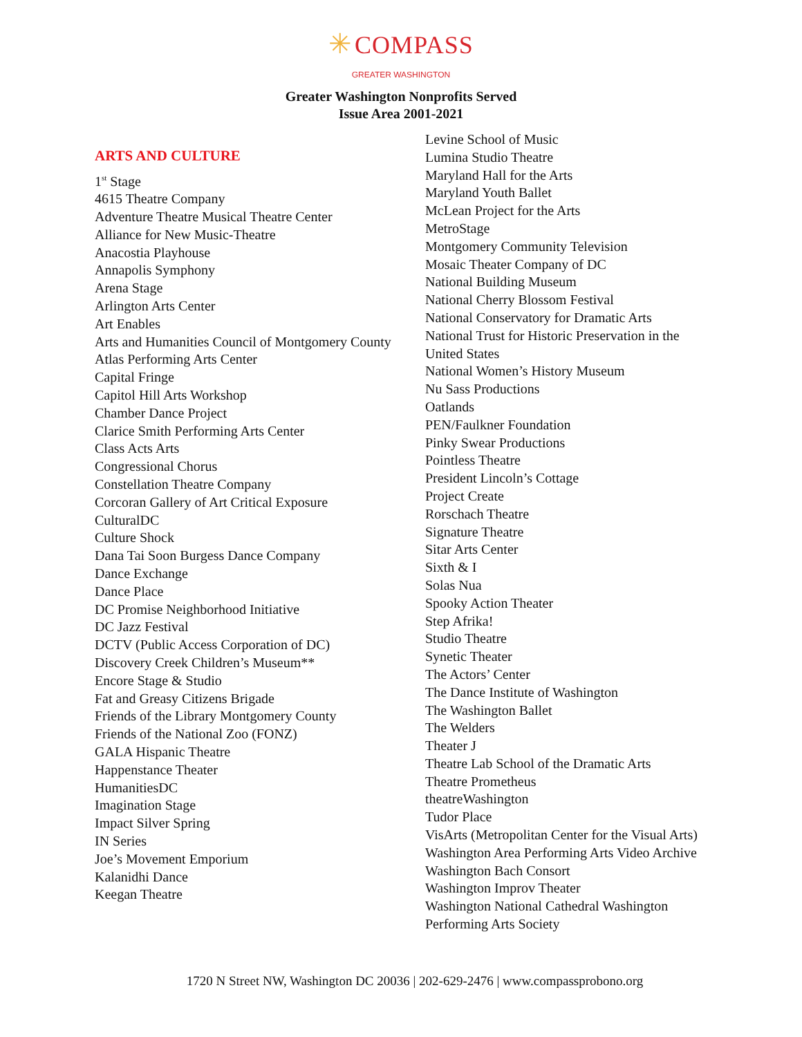✳ COMPASS
GREATER WASHINGTON
Greater Washington Nonprofits Served
Issue Area 2001-2021
ARTS AND CULTURE
1<sup>st</sup> Stage
4615 Theatre Company
Adventure Theatre Musical Theatre Center
Alliance for New Music-Theatre
Anacostia Playhouse
Annapolis Symphony
Arena Stage
Arlington Arts Center
Art Enables
Arts and Humanities Council of Montgomery County
Atlas Performing Arts Center
Capital Fringe
Capitol Hill Arts Workshop
Chamber Dance Project
Clarice Smith Performing Arts Center
Class Acts Arts
Congressional Chorus
Constellation Theatre Company
Corcoran Gallery of Art Critical Exposure
CulturalDC
Culture Shock
Dana Tai Soon Burgess Dance Company
Dance Exchange
Dance Place
DC Promise Neighborhood Initiative
DC Jazz Festival
DCTV (Public Access Corporation of DC)
Discovery Creek Children’s Museum**
Encore Stage & Studio
Fat and Greasy Citizens Brigade
Friends of the Library Montgomery County
Friends of the National Zoo (FONZ)
GALA Hispanic Theatre
Happenstance Theater
HumanitiesDC
Imagination Stage
Impact Silver Spring
IN Series
Joe’s Movement Emporium
Kalanidhi Dance
Keegan Theatre
Levine School of Music
Lumina Studio Theatre
Maryland Hall for the Arts
Maryland Youth Ballet
McLean Project for the Arts
MetroStage
Montgomery Community Television
Mosaic Theater Company of DC
National Building Museum
National Cherry Blossom Festival
National Conservatory for Dramatic Arts
National Trust for Historic Preservation in the
United States
National Women’s History Museum
Nu Sass Productions
Oatlands
PEN/Faulkner Foundation
Pinky Swear Productions
Pointless Theatre
President Lincoln’s Cottage
Project Create
Rorschach Theatre
Signature Theatre
Sitar Arts Center
Sixth & I
Solas Nua
Spooky Action Theater
Step Afrika!
Studio Theatre
Synetic Theater
The Actors’ Center
The Dance Institute of Washington
The Washington Ballet
The Welders
Theater J
Theatre Lab School of the Dramatic Arts
Theatre Prometheus
theatreWashington
Tudor Place
VisArts (Metropolitan Center for the Visual Arts)
Washington Area Performing Arts Video Archive
Washington Bach Consort
Washington Improv Theater
Washington National Cathedral Washington
Performing Arts Society
1720 N Street NW, Washington DC 20036 | 202-629-2476 | www.compassprobono.org